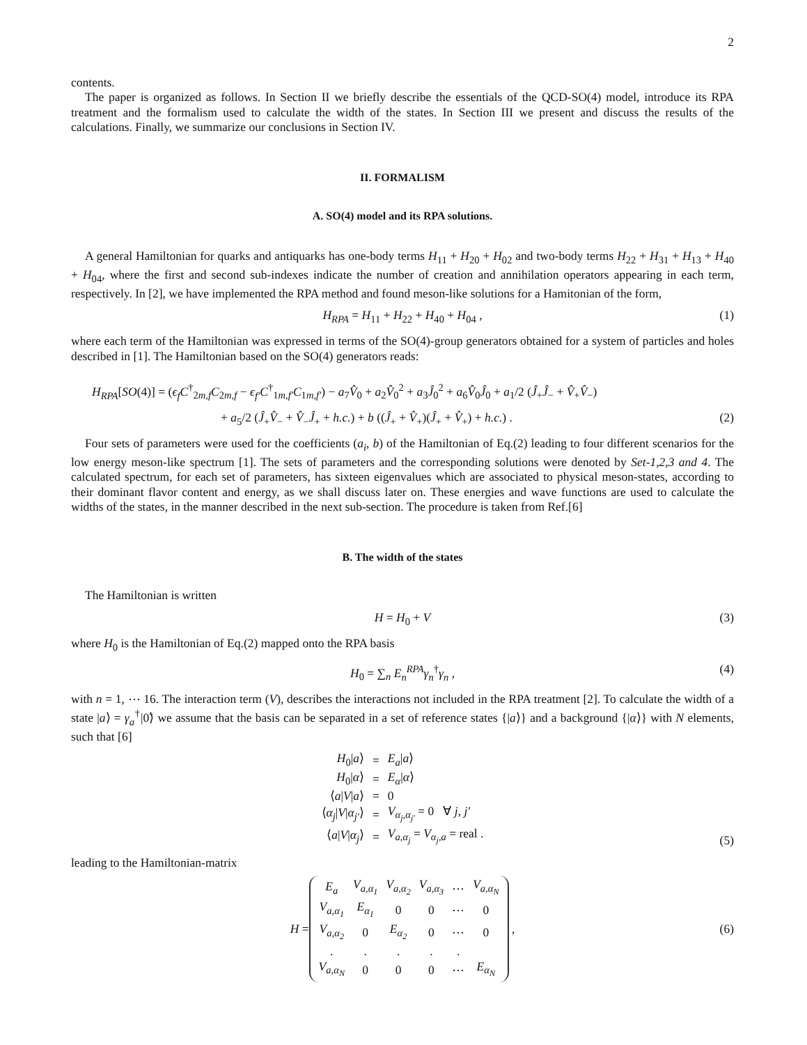2
contents.
The paper is organized as follows. In Section II we briefly describe the essentials of the QCD-SO(4) model, introduce its RPA treatment and the formalism used to calculate the width of the states. In Section III we present and discuss the results of the calculations. Finally, we summarize our conclusions in Section IV.
II. FORMALISM
A. SO(4) model and its RPA solutions.
A general Hamiltonian for quarks and antiquarks has one-body terms H<sub>11</sub> + H<sub>20</sub> + H<sub>02</sub> and two-body terms H<sub>22</sub> + H<sub>31</sub> + H<sub>13</sub> + H<sub>40</sub> + H<sub>04</sub>, where the first and second sub-indexes indicate the number of creation and annihilation operators appearing in each term, respectively. In [2], we have implemented the RPA method and found meson-like solutions for a Hamitonian of the form,
H<sub>RPA</sub> = H<sub>11</sub> + H<sub>22</sub> + H<sub>40</sub> + H<sub>04</sub> , (1)
where each term of the Hamiltonian was expressed in terms of the SO(4)-group generators obtained for a system of particles and holes described in [1]. The Hamiltonian based on the SO(4) generators reads:
H<sub>RPA</sub>[SO(4)] = (ϵ<sub>f</sub>C<sup>†</sup><sub>2m,f</sub>C<sub>2m,f</sub> − ϵ<sub>f′</sub>C<sup>†</sup><sub>1m,f′</sub>C<sub>1m,f′</sub>) − a<sub>7</sub>V̂<sub>0</sub> + a<sub>2</sub>V̂<sub>0</sub><sup>2</sup> + a<sub>3</sub>Ĵ<sub>0</sub><sup>2</sup> + a<sub>6</sub>V̂<sub>0</sub>Ĵ<sub>0</sub> + a<sub>1</sub>/2 (Ĵ<sub>+</sub>Ĵ<sub>−</sub> + V̂<sub>+</sub>V̂<sub>−</sub>)
+ a<sub>5</sub>/2 (Ĵ<sub>+</sub>V̂<sub>−</sub> + V̂<sub>−</sub>Ĵ<sub>+</sub> + h.c.) + b ((Ĵ<sub>+</sub> + V̂<sub>+</sub>)(Ĵ<sub>+</sub> + V̂<sub>+</sub>) + h.c.) . (2)
Four sets of parameters were used for the coefficients (a<sub>i</sub>, b) of the Hamiltonian of Eq.(2) leading to four different scenarios for the low energy meson-like spectrum [1]. The sets of parameters and the corresponding solutions were denoted by Set-1,2,3 and 4. The calculated spectrum, for each set of parameters, has sixteen eigenvalues which are associated to physical meson-states, according to their dominant flavor content and energy, as we shall discuss later on. These energies and wave functions are used to calculate the widths of the states, in the manner described in the next sub-section. The procedure is taken from Ref.[6]
B. The width of the states
The Hamiltonian is written
H = H<sub>0</sub> + V (3)
where H<sub>0</sub> is the Hamiltonian of Eq.(2) mapped onto the RPA basis
H<sub>0</sub> = ∑<sub>n</sub> E<sub>n</sub><sup>RPA</sup>γ<sub>n</sub><sup>†</sup>γ<sub>n</sub> , (4)
with n = 1, ⋯ 16. The interaction term (V), describes the interactions not included in the RPA treatment [2]. To calculate the width of a state |a⟩ = γ<sub>a</sub><sup>†</sup>|0̃⟩ we assume that the basis can be separated in a set of reference states {|a⟩} and a background {|α⟩} with N elements, such that [6]
| H<sub>0</sub>/ a ⟩ | = | E<sub>a</sub> / a ⟩ |
| H<sub>0</sub>/ α ⟩ | = | E<sub>α</sub> / α ⟩ |
| ⟨ a / V / a ⟩ | = | 0 |
| ⟨ α<sub>j</sub> / V / α<sub>j′</sub> ⟩ | = | V<sub>α<sub>j</sub>,α<sub>j′</sub></sub> = 0 ∀ j , j′ |
| ⟨ a / V / α<sub>j</sub> ⟩ | = | V<sub>a,α<sub>j</sub></sub> = V<sub>α<sub>j</sub>,a</sub> = real . |
(5)
leading to the Hamiltonian-matrix
H =
| E<sub>a</sub> | V<sub>a,α<sub>1</sub></sub> | V<sub>a,α<sub>2</sub></sub> | V<sub>a,α<sub>3</sub></sub> | ⋯ | V<sub>a,α<sub>N</sub></sub> |
| V<sub>a,α<sub>1</sub></sub> | E<sub>α<sub>1</sub></sub> | 0 | 0 | ⋯ | 0 |
| V<sub>a,α<sub>2</sub></sub> | 0 | E<sub>α<sub>2</sub></sub> | 0 | ⋯ | 0 |
| . | . | . | . | . | |
| V<sub>a,α<sub>N</sub></sub> | 0 | 0 | 0 | ⋯ | E<sub>α<sub>N</sub></sub> |
, (6)